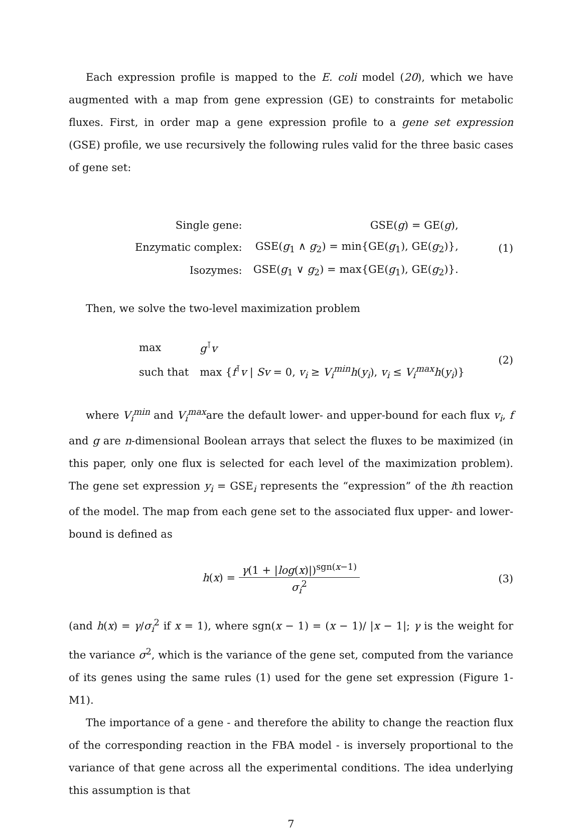Each expression profile is mapped to the E. coli model (20), which we have augmented with a map from gene expression (GE) to constraints for metabolic fluxes. First, in order map a gene expression profile to a gene set expression (GSE) profile, we use recursively the following rules valid for the three basic cases of gene set:
| Single gene: | GSE( g ) = GE( g ), |
| Enzymatic complex: | GSE( g<sub>1</sub> ∧ g<sub>2</sub>) = min{GE( g<sub>1</sub>), GE( g<sub>2</sub>)}, |
| Isozymes: | GSE( g<sub>1</sub> ∨ g<sub>2</sub>) = max{GE( g<sub>1</sub>), GE( g<sub>2</sub>)}. |
(1)
Then, we solve the two-level maximization problem
| max | g<sup>⊺</sup> v |
| such that | max { f<sup>⊺</sup> v / Sv = 0, v<sub>i</sub> ≥ V<sub>i</sub><sup>min</sup> h ( y<sub>i</sub> ), v<sub>i</sub> ≤ V<sub>i</sub><sup>max</sup> h ( y<sub>i</sub> )} |
(2)
where V<sub>i</sub><sup>min</sup> and V<sub>i</sub><sup>max</sup>are the default lower- and upper-bound for each flux v<sub>i</sub>, f and g are n-dimensional Boolean arrays that select the fluxes to be maximized (in this paper, only one flux is selected for each level of the maximization problem). The gene set expression y<sub>i</sub> = GSE<sub>i</sub> represents the “expression” of the ith reaction of the model. The map from each gene set to the associated flux upper- and lower-bound is defined as
h(x) = γ(1 + |log(x)|)<sup>sgn(x−1)</sup> σ<sub>i</sub><sup>2</sup>
(3)
(and h(x) = γ/σ<sub>i</sub><sup>2</sup> if x = 1), where sgn(x − 1) = (x − 1)/ |x − 1|; γ is the weight for the variance σ<sup>2</sup>, which is the variance of the gene set, computed from the variance of its genes using the same rules (1) used for the gene set expression (Figure 1-M1).
The importance of a gene - and therefore the ability to change the reaction flux of the corresponding reaction in the FBA model - is inversely proportional to the variance of that gene across all the experimental conditions. The idea underlying this assumption is that
7